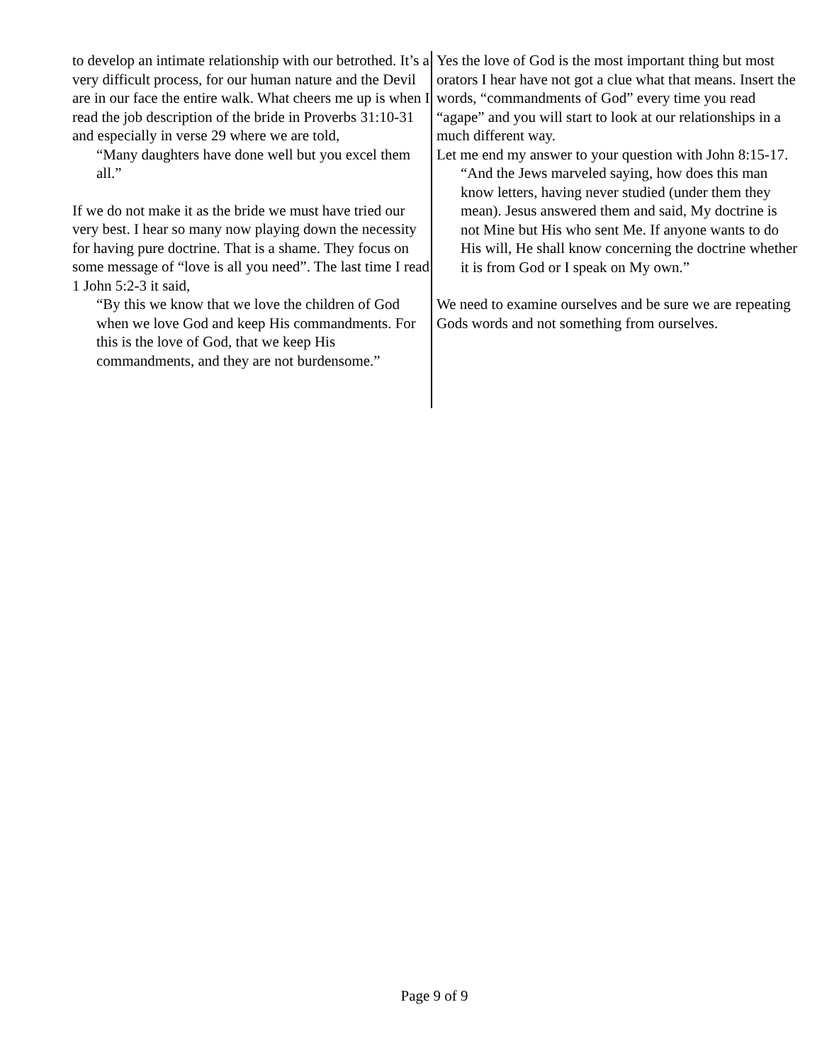to develop an intimate relationship with our betrothed. It’s a very difficult process, for our human nature and the Devil are in our face the entire walk. What cheers me up is when I read the job description of the bride in Proverbs 31:10-31 and especially in verse 29 where we are told,
“Many daughters have done well but you excel them all.”
If we do not make it as the bride we must have tried our very best. I hear so many now playing down the necessity for having pure doctrine. That is a shame. They focus on some message of “love is all you need”. The last time I read 1 John 5:2-3 it said,
“By this we know that we love the children of God when we love God and keep His commandments. For this is the love of God, that we keep His commandments, and they are not burdensome.”
Yes the love of God is the most important thing but most orators I hear have not got a clue what that means. Insert the words, “commandments of God” every time you read “agape” and you will start to look at our relationships in a much different way.
Let me end my answer to your question with John 8:15-17.
“And the Jews marveled saying, how does this man know letters, having never studied (under them they mean). Jesus answered them and said, My doctrine is not Mine but His who sent Me. If anyone wants to do His will, He shall know concerning the doctrine whether it is from God or I speak on My own.”
We need to examine ourselves and be sure we are repeating Gods words and not something from ourselves.
Page 9 of 9